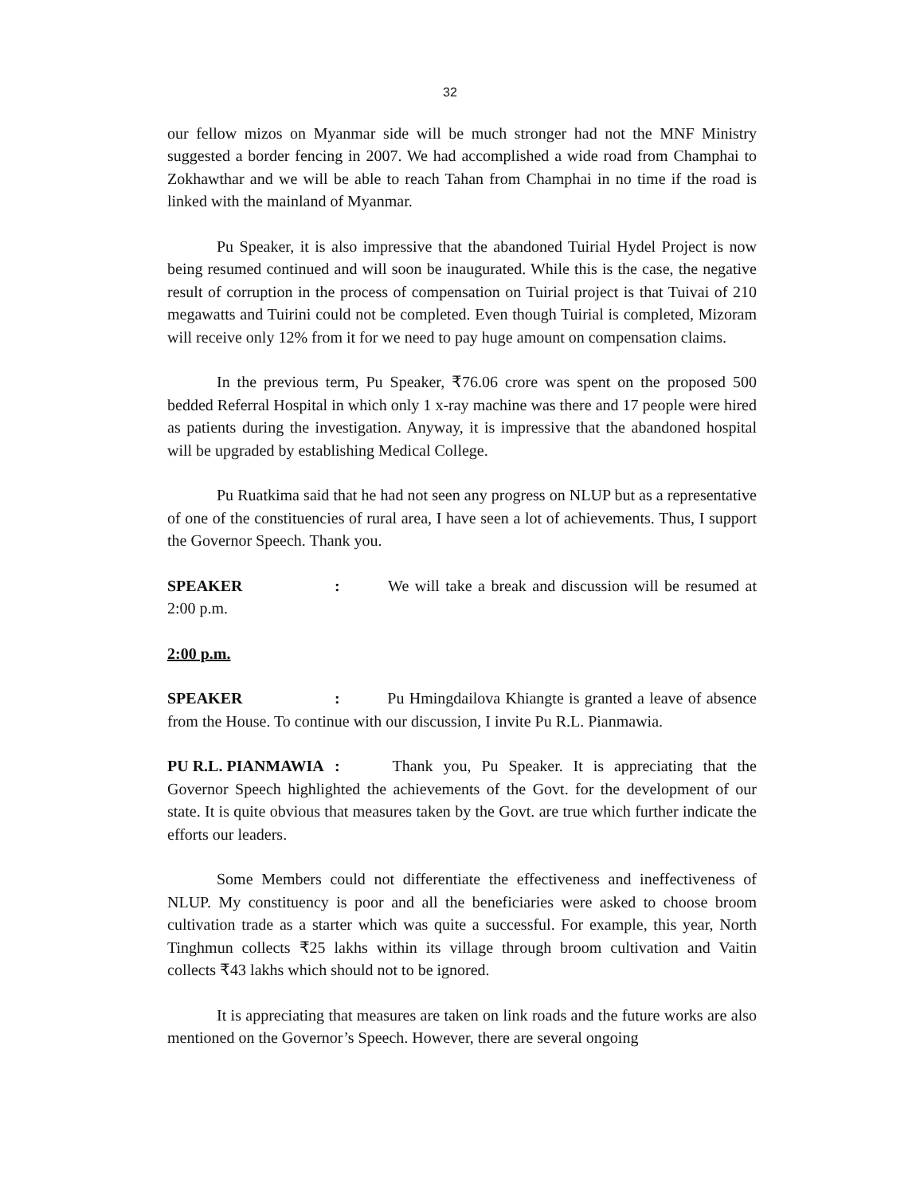32
our fellow mizos on Myanmar side will be much stronger had not the MNF Ministry suggested a border fencing in 2007. We had accomplished a wide road from Champhai to Zokhawthar and we will be able to reach Tahan from Champhai in no time if the road is linked with the mainland of Myanmar.
Pu Speaker, it is also impressive that the abandoned Tuirial Hydel Project is now being resumed continued and will soon be inaugurated. While this is the case, the negative result of corruption in the process of compensation on Tuirial project is that Tuivai of 210 megawatts and Tuirini could not be completed. Even though Tuirial is completed, Mizoram will receive only 12% from it for we need to pay huge amount on compensation claims.
In the previous term, Pu Speaker, ₹76.06 crore was spent on the proposed 500 bedded Referral Hospital in which only 1 x-ray machine was there and 17 people were hired as patients during the investigation. Anyway, it is impressive that the abandoned hospital will be upgraded by establishing Medical College.
Pu Ruatkima said that he had not seen any progress on NLUP but as a representative of one of the constituencies of rural area, I have seen a lot of achievements. Thus, I support the Governor Speech. Thank you.
SPEAKER: We will take a break and discussion will be resumed at 2:00 p.m.
2:00 p.m.
SPEAKER: Pu Hmingdailova Khiangte is granted a leave of absence from the House. To continue with our discussion, I invite Pu R.L. Pianmawia.
PU R.L. PIANMAWIA: Thank you, Pu Speaker. It is appreciating that the Governor Speech highlighted the achievements of the Govt. for the development of our state. It is quite obvious that measures taken by the Govt. are true which further indicate the efforts our leaders.
Some Members could not differentiate the effectiveness and ineffectiveness of NLUP. My constituency is poor and all the beneficiaries were asked to choose broom cultivation trade as a starter which was quite a successful. For example, this year, North Tinghmun collects ₹25 lakhs within its village through broom cultivation and Vaitin collects ₹43 lakhs which should not to be ignored.
It is appreciating that measures are taken on link roads and the future works are also mentioned on the Governor’s Speech. However, there are several ongoing